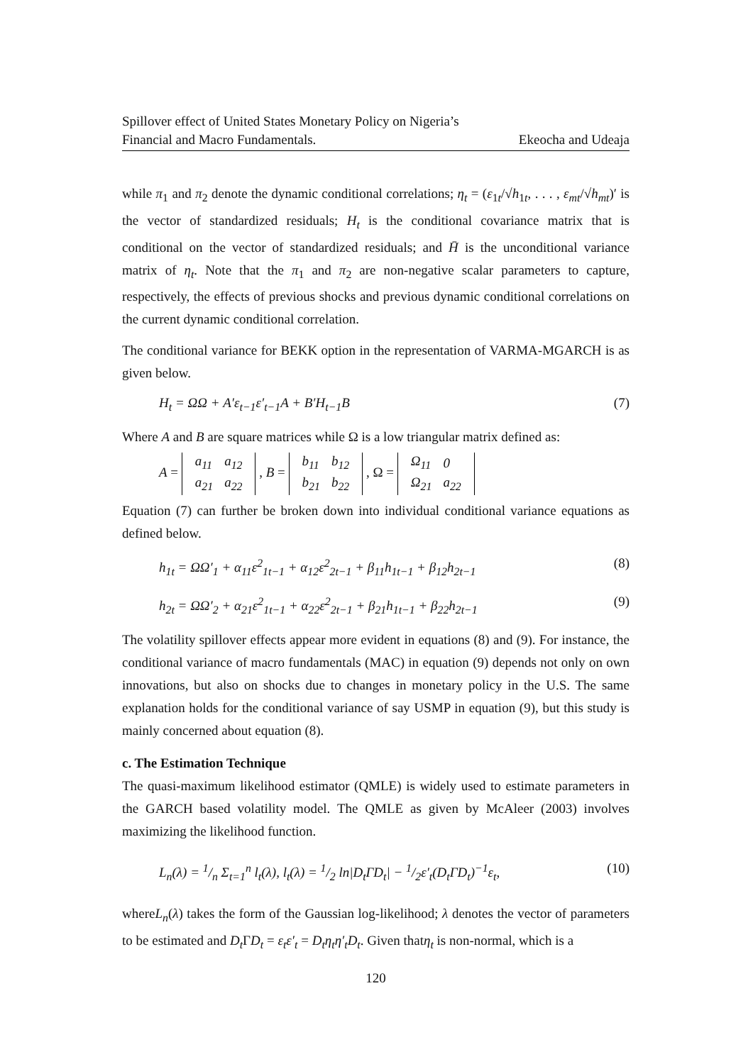Spillover effect of United States Monetary Policy on Nigeria’s
Financial and Macro Fundamentals. Ekeocha and Udeaja
while π<sub>1</sub> and π<sub>2</sub> denote the dynamic conditional correlations; η<sub>t</sub> = (ε<sub>1t</sub>/√h<sub>1t</sub>, . . . , ε<sub>mt</sub>/√h<sub>mt</sub>)′ is the vector of standardized residuals; H<sub>t</sub> is the conditional covariance matrix that is conditional on the vector of standardized residuals; and H̄ is the unconditional variance matrix of η<sub>t</sub>. Note that the π<sub>1</sub> and π<sub>2</sub> are non-negative scalar parameters to capture, respectively, the effects of previous shocks and previous dynamic conditional correlations on the current dynamic conditional correlation.
The conditional variance for BEKK option in the representation of VARMA-MGARCH is as given below.
H<sub>t</sub> = ΩΩ + A′ε<sub>t−1</sub>ε′<sub>t−1</sub>A + B′H<sub>t−1</sub>B (7)
Where A and B are square matrices while Ω is a low triangular matrix defined as:
A =
| a<sub>11</sub> | a<sub>12</sub> |
| a<sub>21</sub> | a<sub>22</sub> |
, B =
| b<sub>11</sub> | b<sub>12</sub> |
| b<sub>21</sub> | b<sub>22</sub> |
, Ω =
| Ω<sub>11</sub> | 0 |
| Ω<sub>21</sub> | a<sub>22</sub> |
Equation (7) can further be broken down into individual conditional variance equations as defined below.
h<sub>1t</sub> = ΩΩ′<sub>1</sub> + α<sub>11</sub>ε<sup>2</sup><sub>1t−1</sub> + α<sub>12</sub>ε<sup>2</sup><sub>2t−1</sub> + β<sub>11</sub>h<sub>1t−1</sub> + β<sub>12</sub>h<sub>2t−1</sub> (8)
h<sub>2t</sub> = ΩΩ′<sub>2</sub> + α<sub>21</sub>ε<sup>2</sup><sub>1t−1</sub> + α<sub>22</sub>ε<sup>2</sup><sub>2t−1</sub> + β<sub>21</sub>h<sub>1t−1</sub> + β<sub>22</sub>h<sub>2t−1</sub> (9)
The volatility spillover effects appear more evident in equations (8) and (9). For instance, the conditional variance of macro fundamentals (MAC) in equation (9) depends not only on own innovations, but also on shocks due to changes in monetary policy in the U.S. The same explanation holds for the conditional variance of say USMP in equation (9), but this study is mainly concerned about equation (8).
c. The Estimation Technique
The quasi-maximum likelihood estimator (QMLE) is widely used to estimate parameters in the GARCH based volatility model. The QMLE as given by McAleer (2003) involves maximizing the likelihood function.
L<sub>n</sub>(λ) = 1/n Σ<sub>t=1</sub><sup>n</sup> l<sub>t</sub>(λ), l<sub>t</sub>(λ) = 1/2 ln|D<sub>t</sub>ΓD<sub>t</sub>| − 1/2ε′<sub>t</sub>(D<sub>t</sub>ΓD<sub>t</sub>)<sup>−1</sup>ε<sub>t</sub>, (10)
whereL<sub>n</sub>(λ) takes the form of the Gaussian log-likelihood; λ denotes the vector of parameters to be estimated and D<sub>t</sub> ΓD<sub>t</sub> = ε<sub>t</sub>ε′<sub>t</sub> = D<sub>t</sub>η<sub>t</sub>η′<sub>t</sub>D<sub>t</sub>. Given thatη<sub>t</sub> is non-normal, which is a
120